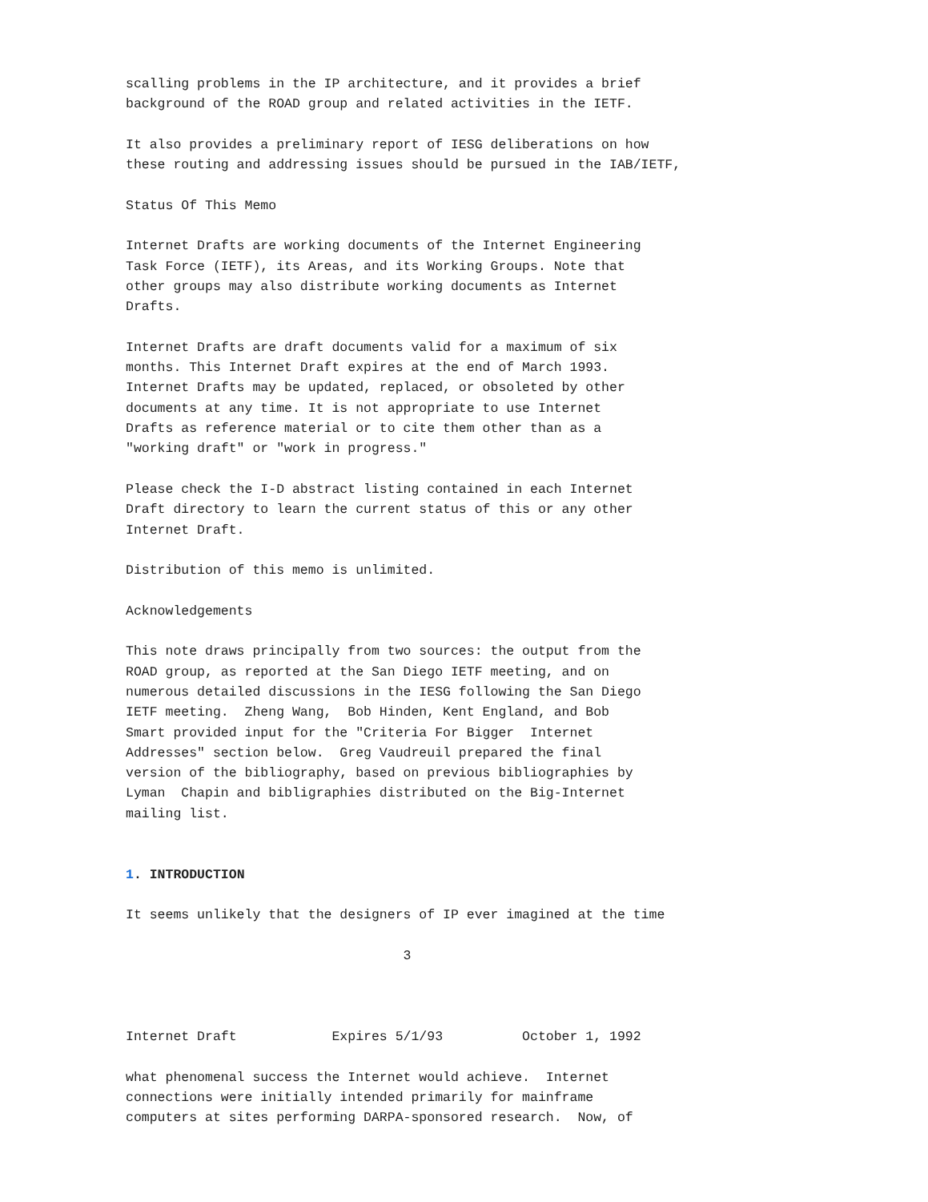scalling problems in the IP architecture, and it provides a brief
background of the ROAD group and related activities in the IETF.

It also provides a preliminary report of IESG deliberations on how
these routing and addressing issues should be pursued in the IAB/IETF,

Status Of This Memo

Internet Drafts are working documents of the Internet Engineering
Task Force (IETF), its Areas, and its Working Groups. Note that
other groups may also distribute working documents as Internet
Drafts.

Internet Drafts are draft documents valid for a maximum of six
months. This Internet Draft expires at the end of March 1993.
Internet Drafts may be updated, replaced, or obsoleted by other
documents at any time. It is not appropriate to use Internet
Drafts as reference material or to cite them other than as a
"working draft" or "work in progress."

Please check the I-D abstract listing contained in each Internet
Draft directory to learn the current status of this or any other
Internet Draft.

Distribution of this memo is unlimited.

Acknowledgements

This note draws principally from two sources: the output from the
ROAD group, as reported at the San Diego IETF meeting, and on
numerous detailed discussions in the IESG following the San Diego
IETF meeting.  Zheng Wang,  Bob Hinden, Kent England, and Bob
Smart provided input for the "Criteria For Bigger  Internet
Addresses" section below.  Greg Vaudreuil prepared the final
version of the bibliography, based on previous bibliographies by
Lyman  Chapin and bibligraphies distributed on the Big-Internet
mailing list.


1. INTRODUCTION

It seems unlikely that the designers of IP ever imagined at the time

                                   3



Internet Draft            Expires 5/1/93          October 1, 1992

what phenomenal success the Internet would achieve.  Internet
connections were initially intended primarily for mainframe
computers at sites performing DARPA-sponsored research.  Now, of